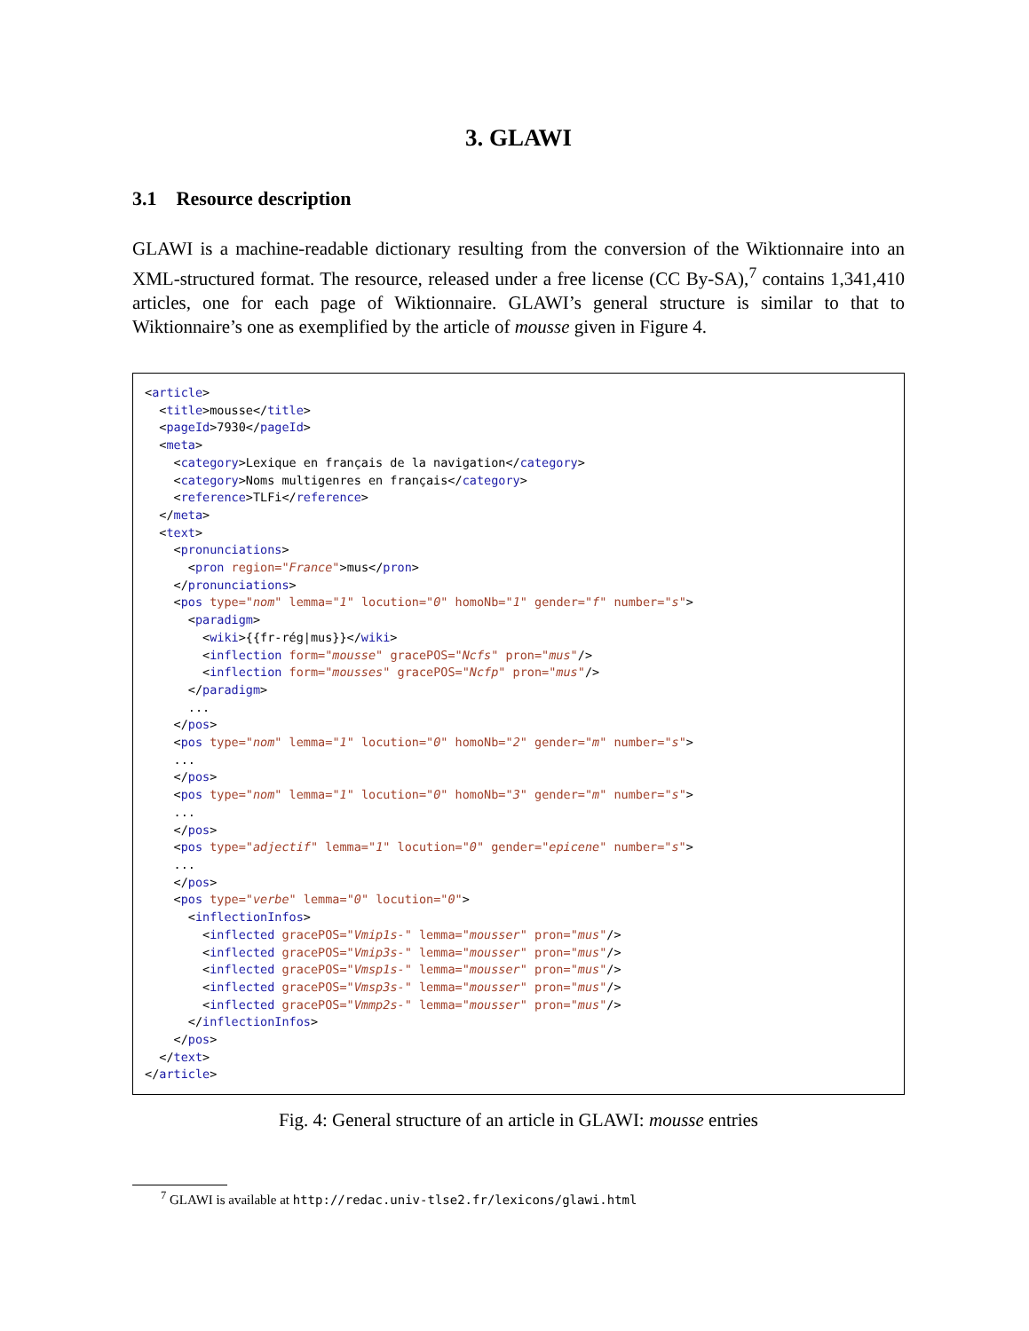3. GLAWI
3.1 Resource description
GLAWI is a machine-readable dictionary resulting from the conversion of the Wiktionnaire into an XML-structured format. The resource, released under a free license (CC By-SA),<sup>7</sup> contains 1,341,410 articles, one for each page of Wiktionnaire. GLAWI’s general structure is similar to that to Wiktionnaire’s one as exemplified by the article of mousse given in Figure 4.
<article> <title>mousse</title> <pageId>7930</pageId> <meta> <category>Lexique en français de la navigation</category> <category>Noms multigenres en français</category> <reference>TLFi</reference> </meta> <text> <pronunciations> <pron region="France">mus</pron> </pronunciations> <pos type="nom" lemma="1" locution="0" homoNb="1" gender="f" number="s"> <paradigm> <wiki>{{fr-rég|mus}}</wiki> <inflection form="mousse" gracePOS="Ncfs" pron="mus"/> <inflection form="mousses" gracePOS="Ncfp" pron="mus"/> </paradigm> ... </pos> <pos type="nom" lemma="1" locution="0" homoNb="2" gender="m" number="s"> ... </pos> <pos type="nom" lemma="1" locution="0" homoNb="3" gender="m" number="s"> ... </pos> <pos type="adjectif" lemma="1" locution="0" gender="epicene" number="s"> ... </pos> <pos type="verbe" lemma="0" locution="0"> <inflectionInfos> <inflected gracePOS="Vmip1s-" lemma="mousser" pron="mus"/> <inflected gracePOS="Vmip3s-" lemma="mousser" pron="mus"/> <inflected gracePOS="Vmsp1s-" lemma="mousser" pron="mus"/> <inflected gracePOS="Vmsp3s-" lemma="mousser" pron="mus"/> <inflected gracePOS="Vmmp2s-" lemma="mousser" pron="mus"/> </inflectionInfos> </pos> </text> </article>
Fig. 4: General structure of an article in GLAWI: mousse entries
<sup>7</sup> GLAWI is available at http://redac.univ-tlse2.fr/lexicons/glawi.html